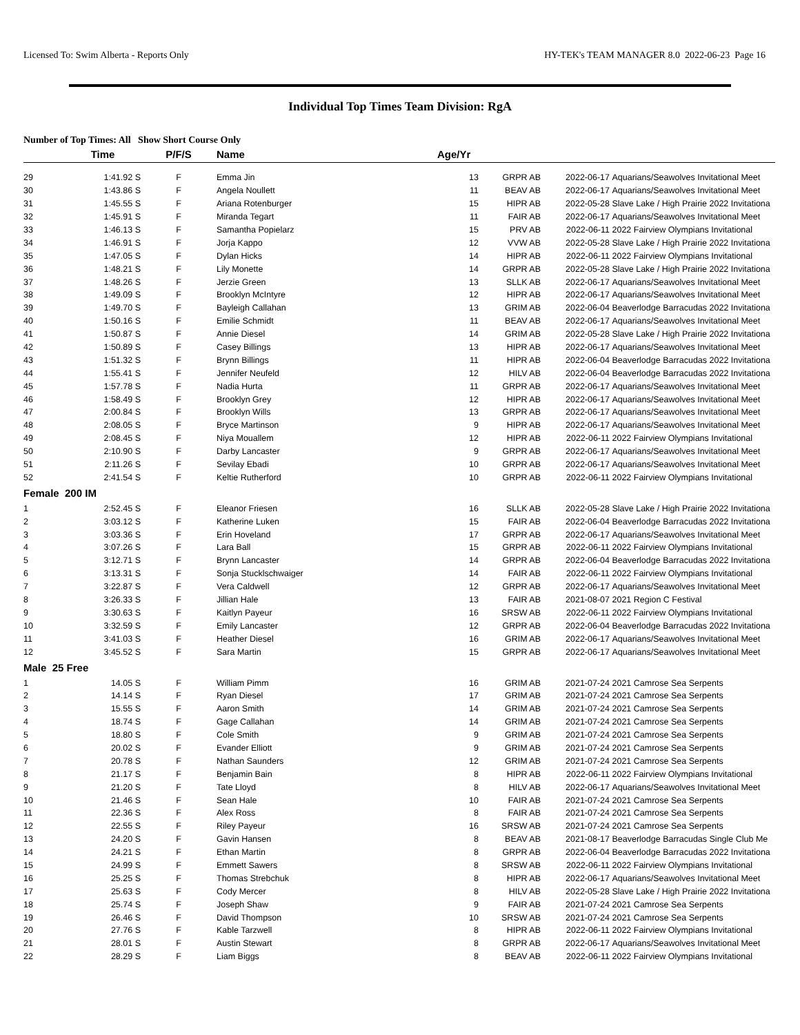Licensed To: Swim Alberta - Reports Only HY-TEK's TEAM MANAGER 8.0 2022-06-23 Page 16
Individual Top Times Team Division: RgA
Number of Top Times: All Show Short Course Only
| | Time | P/F/S | Name | Age/Yr | | | |
| --- | --- | --- | --- | --- | --- | --- | --- |
| 29 | 1:41.92 S | F | Emma Jin | 13 | GRPR AB | 2022-06-17 | Aquarians/Seawolves Invitational Meet |
| 30 | 1:43.86 S | F | Angela Noullett | 11 | BEAV AB | 2022-06-17 | Aquarians/Seawolves Invitational Meet |
| 31 | 1:45.55 S | F | Ariana Rotenburger | 15 | HIPR AB | 2022-05-28 | Slave Lake / High Prairie 2022 Invitationa |
| 32 | 1:45.91 S | F | Miranda Tegart | 11 | FAIR AB | 2022-06-17 | Aquarians/Seawolves Invitational Meet |
| 33 | 1:46.13 S | F | Samantha Popielarz | 15 | PRV AB | 2022-06-11 | 2022 Fairview Olympians Invitational |
| 34 | 1:46.91 S | F | Jorja Kappo | 12 | VVW AB | 2022-05-28 | Slave Lake / High Prairie 2022 Invitationa |
| 35 | 1:47.05 S | F | Dylan Hicks | 14 | HIPR AB | 2022-06-11 | 2022 Fairview Olympians Invitational |
| 36 | 1:48.21 S | F | Lily Monette | 14 | GRPR AB | 2022-05-28 | Slave Lake / High Prairie 2022 Invitationa |
| 37 | 1:48.26 S | F | Jerzie Green | 13 | SLLK AB | 2022-06-17 | Aquarians/Seawolves Invitational Meet |
| 38 | 1:49.09 S | F | Brooklyn McIntyre | 12 | HIPR AB | 2022-06-17 | Aquarians/Seawolves Invitational Meet |
| 39 | 1:49.70 S | F | Bayleigh Callahan | 13 | GRIM AB | 2022-06-04 | Beaverlodge Barracudas 2022 Invitationa |
| 40 | 1:50.16 S | F | Emilie Schmidt | 11 | BEAV AB | 2022-06-17 | Aquarians/Seawolves Invitational Meet |
| 41 | 1:50.87 S | F | Annie Diesel | 14 | GRIM AB | 2022-05-28 | Slave Lake / High Prairie 2022 Invitationa |
| 42 | 1:50.89 S | F | Casey Billings | 13 | HIPR AB | 2022-06-17 | Aquarians/Seawolves Invitational Meet |
| 43 | 1:51.32 S | F | Brynn Billings | 11 | HIPR AB | 2022-06-04 | Beaverlodge Barracudas 2022 Invitationa |
| 44 | 1:55.41 S | F | Jennifer Neufeld | 12 | HILV AB | 2022-06-04 | Beaverlodge Barracudas 2022 Invitationa |
| 45 | 1:57.78 S | F | Nadia Hurta | 11 | GRPR AB | 2022-06-17 | Aquarians/Seawolves Invitational Meet |
| 46 | 1:58.49 S | F | Brooklyn Grey | 12 | HIPR AB | 2022-06-17 | Aquarians/Seawolves Invitational Meet |
| 47 | 2:00.84 S | F | Brooklyn Wills | 13 | GRPR AB | 2022-06-17 | Aquarians/Seawolves Invitational Meet |
| 48 | 2:08.05 S | F | Bryce Martinson | 9 | HIPR AB | 2022-06-17 | Aquarians/Seawolves Invitational Meet |
| 49 | 2:08.45 S | F | Niya Mouallem | 12 | HIPR AB | 2022-06-11 | 2022 Fairview Olympians Invitational |
| 50 | 2:10.90 S | F | Darby Lancaster | 9 | GRPR AB | 2022-06-17 | Aquarians/Seawolves Invitational Meet |
| 51 | 2:11.26 S | F | Sevilay Ebadi | 10 | GRPR AB | 2022-06-17 | Aquarians/Seawolves Invitational Meet |
| 52 | 2:41.54 S | F | Keltie Rutherford | 10 | GRPR AB | 2022-06-11 | 2022 Fairview Olympians Invitational |
| Female 200 IM | | | | | | | |
| 1 | 2:52.45 S | F | Eleanor Friesen | 16 | SLLK AB | 2022-05-28 | Slave Lake / High Prairie 2022 Invitationa |
| 2 | 3:03.12 S | F | Katherine Luken | 15 | FAIR AB | 2022-06-04 | Beaverlodge Barracudas 2022 Invitationa |
| 3 | 3:03.36 S | F | Erin Hoveland | 17 | GRPR AB | 2022-06-17 | Aquarians/Seawolves Invitational Meet |
| 4 | 3:07.26 S | F | Lara Ball | 15 | GRPR AB | 2022-06-11 | 2022 Fairview Olympians Invitational |
| 5 | 3:12.71 S | F | Brynn Lancaster | 14 | GRPR AB | 2022-06-04 | Beaverlodge Barracudas 2022 Invitationa |
| 6 | 3:13.31 S | F | Sonja Stucklschwaiger | 14 | FAIR AB | 2022-06-11 | 2022 Fairview Olympians Invitational |
| 7 | 3:22.87 S | F | Vera Caldwell | 12 | GRPR AB | 2022-06-17 | Aquarians/Seawolves Invitational Meet |
| 8 | 3:26.33 S | F | Jillian Hale | 13 | FAIR AB | 2021-08-07 | 2021 Region C Festival |
| 9 | 3:30.63 S | F | Kaitlyn Payeur | 16 | SRSW AB | 2022-06-11 | 2022 Fairview Olympians Invitational |
| 10 | 3:32.59 S | F | Emily Lancaster | 12 | GRPR AB | 2022-06-04 | Beaverlodge Barracudas 2022 Invitationa |
| 11 | 3:41.03 S | F | Heather Diesel | 16 | GRIM AB | 2022-06-17 | Aquarians/Seawolves Invitational Meet |
| 12 | 3:45.52 S | F | Sara Martin | 15 | GRPR AB | 2022-06-17 | Aquarians/Seawolves Invitational Meet |
| Male 25 Free | | | | | | | |
| 1 | 14.05 S | F | William Pimm | 16 | GRIM AB | 2021-07-24 | 2021 Camrose Sea Serpents |
| 2 | 14.14 S | F | Ryan Diesel | 17 | GRIM AB | 2021-07-24 | 2021 Camrose Sea Serpents |
| 3 | 15.55 S | F | Aaron Smith | 14 | GRIM AB | 2021-07-24 | 2021 Camrose Sea Serpents |
| 4 | 18.74 S | F | Gage Callahan | 14 | GRIM AB | 2021-07-24 | 2021 Camrose Sea Serpents |
| 5 | 18.80 S | F | Cole Smith | 9 | GRIM AB | 2021-07-24 | 2021 Camrose Sea Serpents |
| 6 | 20.02 S | F | Evander Elliott | 9 | GRIM AB | 2021-07-24 | 2021 Camrose Sea Serpents |
| 7 | 20.78 S | F | Nathan Saunders | 12 | GRIM AB | 2021-07-24 | 2021 Camrose Sea Serpents |
| 8 | 21.17 S | F | Benjamin Bain | 8 | HIPR AB | 2022-06-11 | 2022 Fairview Olympians Invitational |
| 9 | 21.20 S | F | Tate Lloyd | 8 | HILV AB | 2022-06-17 | Aquarians/Seawolves Invitational Meet |
| 10 | 21.46 S | F | Sean Hale | 10 | FAIR AB | 2021-07-24 | 2021 Camrose Sea Serpents |
| 11 | 22.36 S | F | Alex Ross | 8 | FAIR AB | 2021-07-24 | 2021 Camrose Sea Serpents |
| 12 | 22.55 S | F | Riley Payeur | 16 | SRSW AB | 2021-07-24 | 2021 Camrose Sea Serpents |
| 13 | 24.20 S | F | Gavin Hansen | 8 | BEAV AB | 2021-08-17 | Beaverlodge Barracudas Single Club Me |
| 14 | 24.21 S | F | Ethan Martin | 8 | GRPR AB | 2022-06-04 | Beaverlodge Barracudas 2022 Invitationa |
| 15 | 24.99 S | F | Emmett Sawers | 8 | SRSW AB | 2022-06-11 | 2022 Fairview Olympians Invitational |
| 16 | 25.25 S | F | Thomas Strebchuk | 8 | HIPR AB | 2022-06-17 | Aquarians/Seawolves Invitational Meet |
| 17 | 25.63 S | F | Cody Mercer | 8 | HILV AB | 2022-05-28 | Slave Lake / High Prairie 2022 Invitationa |
| 18 | 25.74 S | F | Joseph Shaw | 9 | FAIR AB | 2021-07-24 | 2021 Camrose Sea Serpents |
| 19 | 26.46 S | F | David Thompson | 10 | SRSW AB | 2021-07-24 | 2021 Camrose Sea Serpents |
| 20 | 27.76 S | F | Kable Tarzwell | 8 | HIPR AB | 2022-06-11 | 2022 Fairview Olympians Invitational |
| 21 | 28.01 S | F | Austin Stewart | 8 | GRPR AB | 2022-06-17 | Aquarians/Seawolves Invitational Meet |
| 22 | 28.29 S | F | Liam Biggs | 8 | BEAV AB | 2022-06-11 | 2022 Fairview Olympians Invitational |